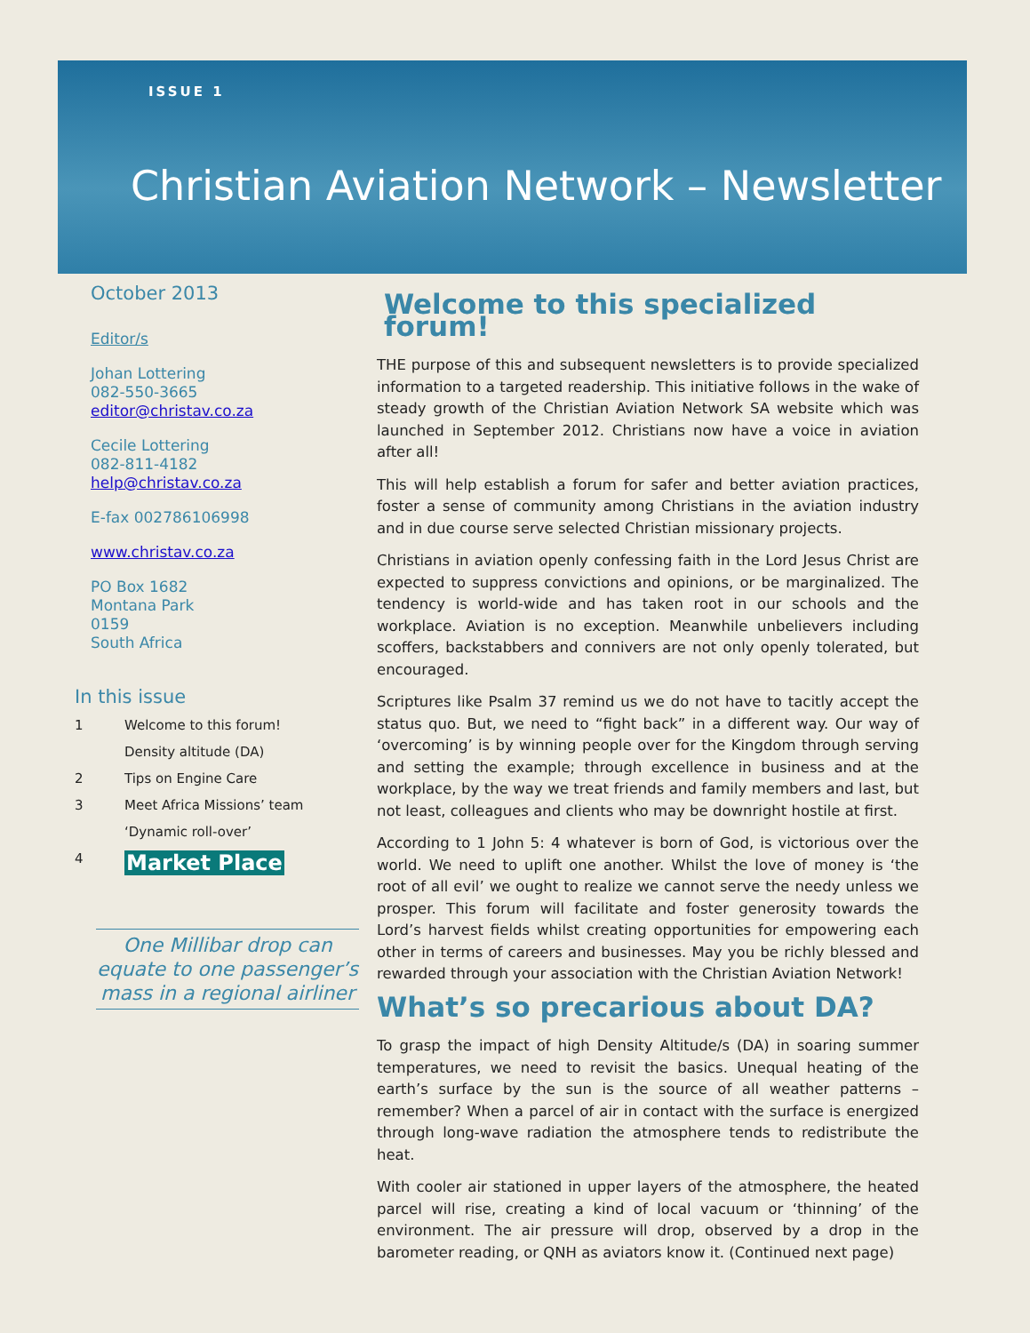ISSUE 1
Christian Aviation Network – Newsletter
October 2013
Editor/s
Johan Lottering
082-550-3665
editor@christav.co.za
Cecile Lottering
082-811-4182
help@christav.co.za
E-fax 002786106998
www.christav.co.za
PO Box 1682
Montana Park
0159
South Africa
In this issue
1 Welcome to this forum!
Density altitude (DA)
2 Tips on Engine Care
3 Meet Africa Missions’ team
‘Dynamic roll-over’
4 Market Place
One Millibar drop can equate to one passenger’s mass in a regional airliner
Welcome to this specialized forum!
THE purpose of this and subsequent newsletters is to provide specialized information to a targeted readership. This initiative follows in the wake of steady growth of the Christian Aviation Network SA website which was launched in September 2012. Christians now have a voice in aviation after all!
This will help establish a forum for safer and better aviation practices, foster a sense of community among Christians in the aviation industry and in due course serve selected Christian missionary projects.
Christians in aviation openly confessing faith in the Lord Jesus Christ are expected to suppress convictions and opinions, or be marginalized. The tendency is world-wide and has taken root in our schools and the workplace. Aviation is no exception. Meanwhile unbelievers including scoffers, backstabbers and connivers are not only openly tolerated, but encouraged.
Scriptures like Psalm 37 remind us we do not have to tacitly accept the status quo. But, we need to “fight back” in a different way. Our way of ‘overcoming’ is by winning people over for the Kingdom through serving and setting the example; through excellence in business and at the workplace, by the way we treat friends and family members and last, but not least, colleagues and clients who may be downright hostile at first.
According to 1 John 5: 4 whatever is born of God, is victorious over the world. We need to uplift one another. Whilst the love of money is ‘the root of all evil’ we ought to realize we cannot serve the needy unless we prosper. This forum will facilitate and foster generosity towards the Lord’s harvest fields whilst creating opportunities for empowering each other in terms of careers and businesses. May you be richly blessed and rewarded through your association with the Christian Aviation Network!
What’s so precarious about DA?
To grasp the impact of high Density Altitude/s (DA) in soaring summer temperatures, we need to revisit the basics. Unequal heating of the earth’s surface by the sun is the source of all weather patterns – remember? When a parcel of air in contact with the surface is energized through long-wave radiation the atmosphere tends to redistribute the heat.
With cooler air stationed in upper layers of the atmosphere, the heated parcel will rise, creating a kind of local vacuum or ‘thinning’ of the environment. The air pressure will drop, observed by a drop in the barometer reading, or QNH as aviators know it. (Continued next page)